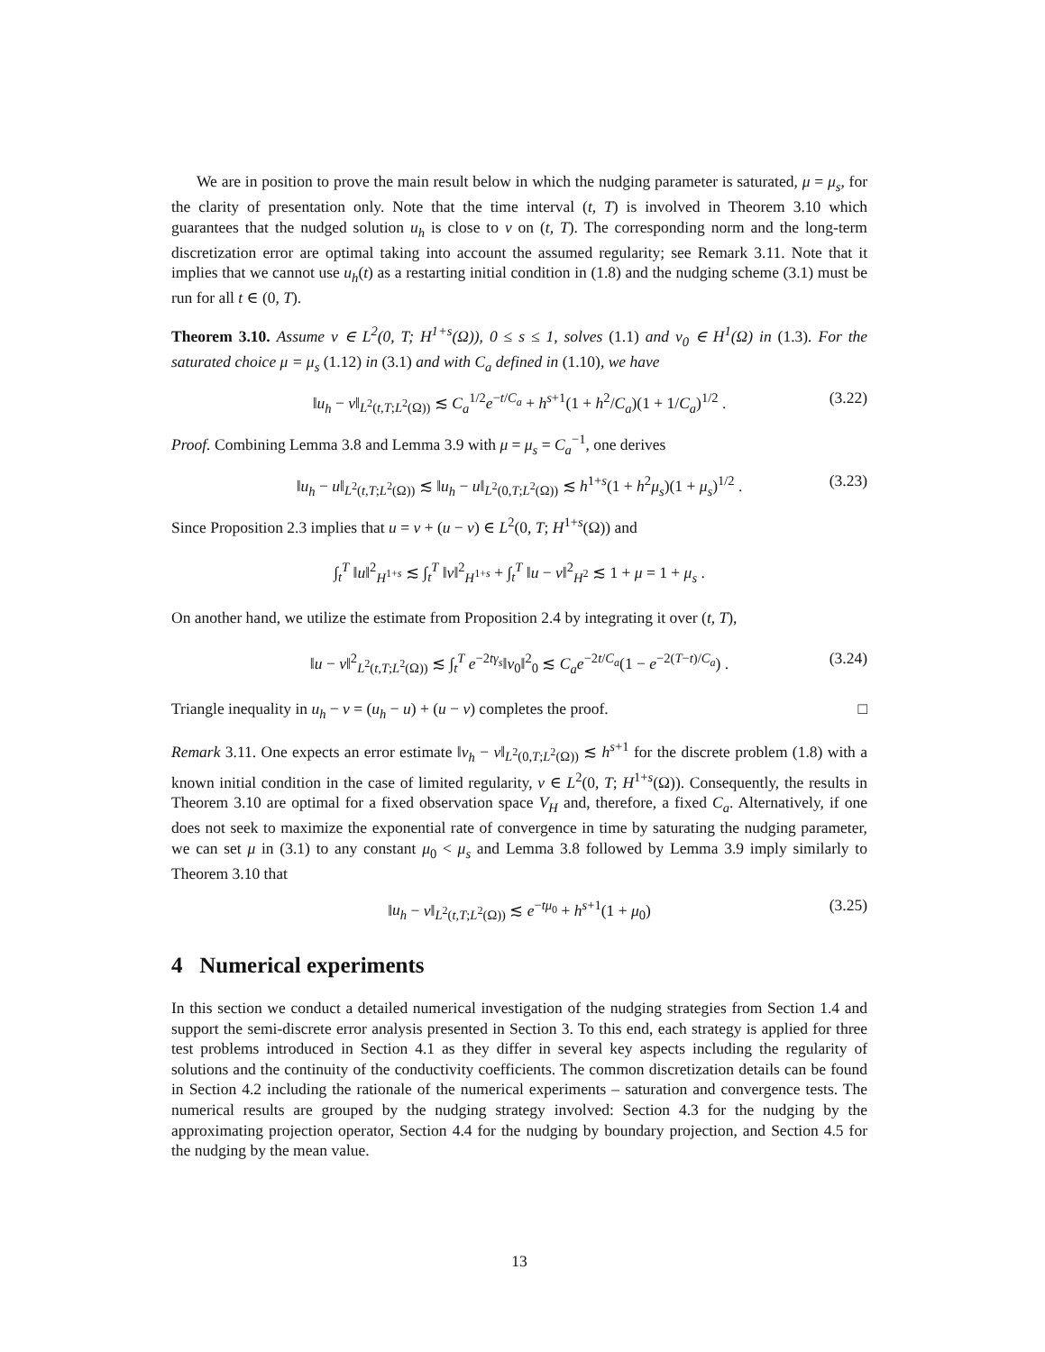We are in position to prove the main result below in which the nudging parameter is saturated, μ = μ<sub>s</sub>, for the clarity of presentation only. Note that the time interval (t, T) is involved in Theorem 3.10 which guarantees that the nudged solution u<sub>h</sub> is close to ν on (t, T). The corresponding norm and the long-term discretization error are optimal taking into account the assumed regularity; see Remark 3.11. Note that it implies that we cannot use u<sub>h</sub>(t) as a restarting initial condition in (1.8) and the nudging scheme (3.1) must be run for all t ∈ (0, T).
Theorem 3.10. Assume ν ∈ L<sup>2</sup>(0, T; H<sup>1+s</sup>(Ω)), 0 ≤ s ≤ 1, solves (1.1) and ν<sub>0</sub> ∈ H<sup>1</sup>(Ω) in (1.3). For the saturated choice μ = μ<sub>s</sub> (1.12) in (3.1) and with C<sub>a</sub> defined in (1.10), we have
‖u<sub>h</sub> − ν‖<sub>L<sup>2</sup>(t,T;L<sup>2</sup>(Ω))</sub> ≲ C<sub>a</sub><sup>1/2</sup>e<sup>−t/C<sub>a</sub></sup> + h<sup>s+1</sup>(1 + h<sup>2</sup>/C<sub>a</sub>)(1 + 1/C<sub>a</sub>)<sup>1/2</sup> . (3.22)
Proof. Combining Lemma 3.8 and Lemma 3.9 with μ = μ<sub>s</sub> = C<sub>a</sub><sup>−1</sup>, one derives
‖u<sub>h</sub> − u‖<sub>L<sup>2</sup>(t,T;L<sup>2</sup>(Ω))</sub> ≲ ‖u<sub>h</sub> − u‖<sub>L<sup>2</sup>(0,T;L<sup>2</sup>(Ω))</sub> ≲ h<sup>1+s</sup>(1 + h<sup>2</sup>μ<sub>s</sub>)(1 + μ<sub>s</sub>)<sup>1/2</sup> . (3.23)
Since Proposition 2.3 implies that u = ν + (u − ν) ∈ L<sup>2</sup>(0, T; H<sup>1+s</sup>(Ω)) and
∫<sub>t</sub><sup>T</sup> ‖u‖<sup>2</sup><sub>H<sup>1+s</sup></sub> ≲ ∫<sub>t</sub><sup>T</sup> ‖ν‖<sup>2</sup><sub>H<sup>1+s</sup></sub> + ∫<sub>t</sub><sup>T</sup> ‖u − ν‖<sup>2</sup><sub>H<sup>2</sup></sub> ≲ 1 + μ = 1 + μ<sub>s</sub> .
On another hand, we utilize the estimate from Proposition 2.4 by integrating it over (t, T),
‖u − ν‖<sup>2</sup><sub>L<sup>2</sup>(t,T;L<sup>2</sup>(Ω))</sub> ≲ ∫<sub>t</sub><sup>T</sup> e<sup>−2tγ<sub>s</sub></sup>‖ν<sub>0</sub>‖<sup>2</sup><sub>0</sub> ≲ C<sub>a</sub>e<sup>−2t/C<sub>a</sub></sup>(1 − e<sup>−2(T−t)/C<sub>a</sub></sup>) . (3.24)
Triangle inequality in u<sub>h</sub> − ν = (u<sub>h</sub> − u) + (u − ν) completes the proof. □
Remark 3.11. One expects an error estimate ‖ν<sub>h</sub> − ν‖<sub>L<sup>2</sup>(0,T;L<sup>2</sup>(Ω))</sub> ≲ h<sup>s+1</sup> for the discrete problem (1.8) with a known initial condition in the case of limited regularity, ν ∈ L<sup>2</sup>(0, T; H<sup>1+s</sup>(Ω)). Consequently, the results in Theorem 3.10 are optimal for a fixed observation space V<sub>H</sub> and, therefore, a fixed C<sub>a</sub>. Alternatively, if one does not seek to maximize the exponential rate of convergence in time by saturating the nudging parameter, we can set μ in (3.1) to any constant μ<sub>0</sub> < μ<sub>s</sub> and Lemma 3.8 followed by Lemma 3.9 imply similarly to Theorem 3.10 that
‖u<sub>h</sub> − ν‖<sub>L<sup>2</sup>(t,T;L<sup>2</sup>(Ω))</sub> ≲ e<sup>−tμ<sub>0</sub></sup> + h<sup>s+1</sup>(1 + μ<sub>0</sub>) (3.25)
4 Numerical experiments
In this section we conduct a detailed numerical investigation of the nudging strategies from Section 1.4 and support the semi-discrete error analysis presented in Section 3. To this end, each strategy is applied for three test problems introduced in Section 4.1 as they differ in several key aspects including the regularity of solutions and the continuity of the conductivity coefficients. The common discretization details can be found in Section 4.2 including the rationale of the numerical experiments – saturation and convergence tests. The numerical results are grouped by the nudging strategy involved: Section 4.3 for the nudging by the approximating projection operator, Section 4.4 for the nudging by boundary projection, and Section 4.5 for the nudging by the mean value.
13